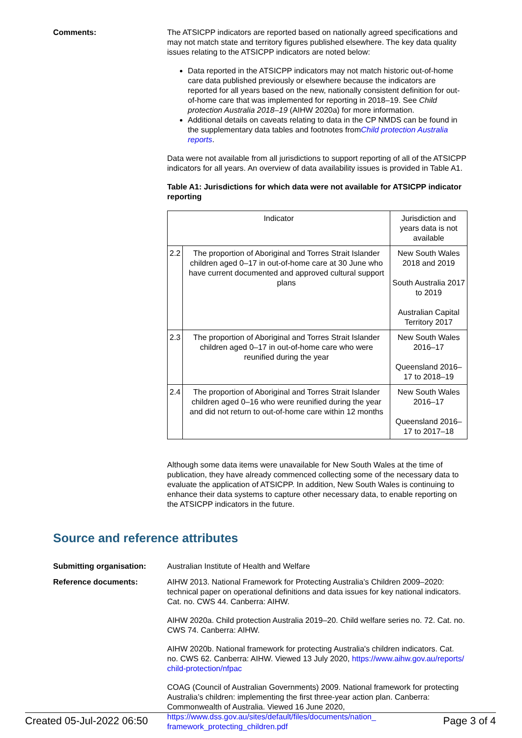Comments: The ATSICPP indicators are reported based on nationally agreed specifications and may not match state and territory figures published elsewhere. The key data quality issues relating to the ATSICPP indicators are noted below:
Data reported in the ATSICPP indicators may not match historic out-of-home care data published previously or elsewhere because the indicators are reported for all years based on the new, nationally consistent definition for out-of-home care that was implemented for reporting in 2018–19. See Child protection Australia 2018–19 (AIHW 2020a) for more information.
Additional details on caveats relating to data in the CP NMDS can be found in the supplementary data tables and footnotes fromChild protection Australia reports.
Data were not available from all jurisdictions to support reporting of all of the ATSICPP indicators for all years. An overview of data availability issues is provided in Table A1.
Table A1: Jurisdictions for which data were not available for ATSICPP indicator reporting
| Indicator | | Jurisdiction and years data is not available |
| 2.2 | The proportion of Aboriginal and Torres Strait Islander children aged 0–17 in out-of-home care at 30 June who have current documented and approved cultural support plans | New South Wales 2018 and 2019 South Australia 2017 to 2019 Australian Capital Territory 2017 |
| 2.3 | The proportion of Aboriginal and Torres Strait Islander children aged 0–17 in out-of-home care who were reunified during the year | New South Wales 2016–17 Queensland 2016–17 to 2018–19 |
| 2.4 | The proportion of Aboriginal and Torres Strait Islander children aged 0–16 who were reunified during the year and did not return to out-of-home care within 12 months | New South Wales 2016–17 Queensland 2016–17 to 2017–18 |
Although some data items were unavailable for New South Wales at the time of publication, they have already commenced collecting some of the necessary data to evaluate the application of ATSICPP. In addition, New South Wales is continuing to enhance their data systems to capture other necessary data, to enable reporting on the ATSICPP indicators in the future.
Source and reference attributes
Submitting organisation: Australian Institute of Health and Welfare
Reference documents: AIHW 2013. National Framework for Protecting Australia’s Children 2009–2020: technical paper on operational definitions and data issues for key national indicators. Cat. no. CWS 44. Canberra: AIHW.
AIHW 2020a. Child protection Australia 2019–20. Child welfare series no. 72. Cat. no. CWS 74. Canberra: AIHW.
AIHW 2020b. National framework for protecting Australia's children indicators. Cat. no. CWS 62. Canberra: AIHW. Viewed 13 July 2020, https://www.aihw.gov.au/reports/
child-protection/nfpac
COAG (Council of Australian Governments) 2009. National framework for protecting Australia’s children: implementing the first three-year action plan. Canberra: Commonwealth of Australia. Viewed 16 June 2020, https://www.dss.gov.au/sites/default/files/documents/nation_
framework_protecting_children.pdf
Created 05-Jul-2022 06:50 Page 3 of 4